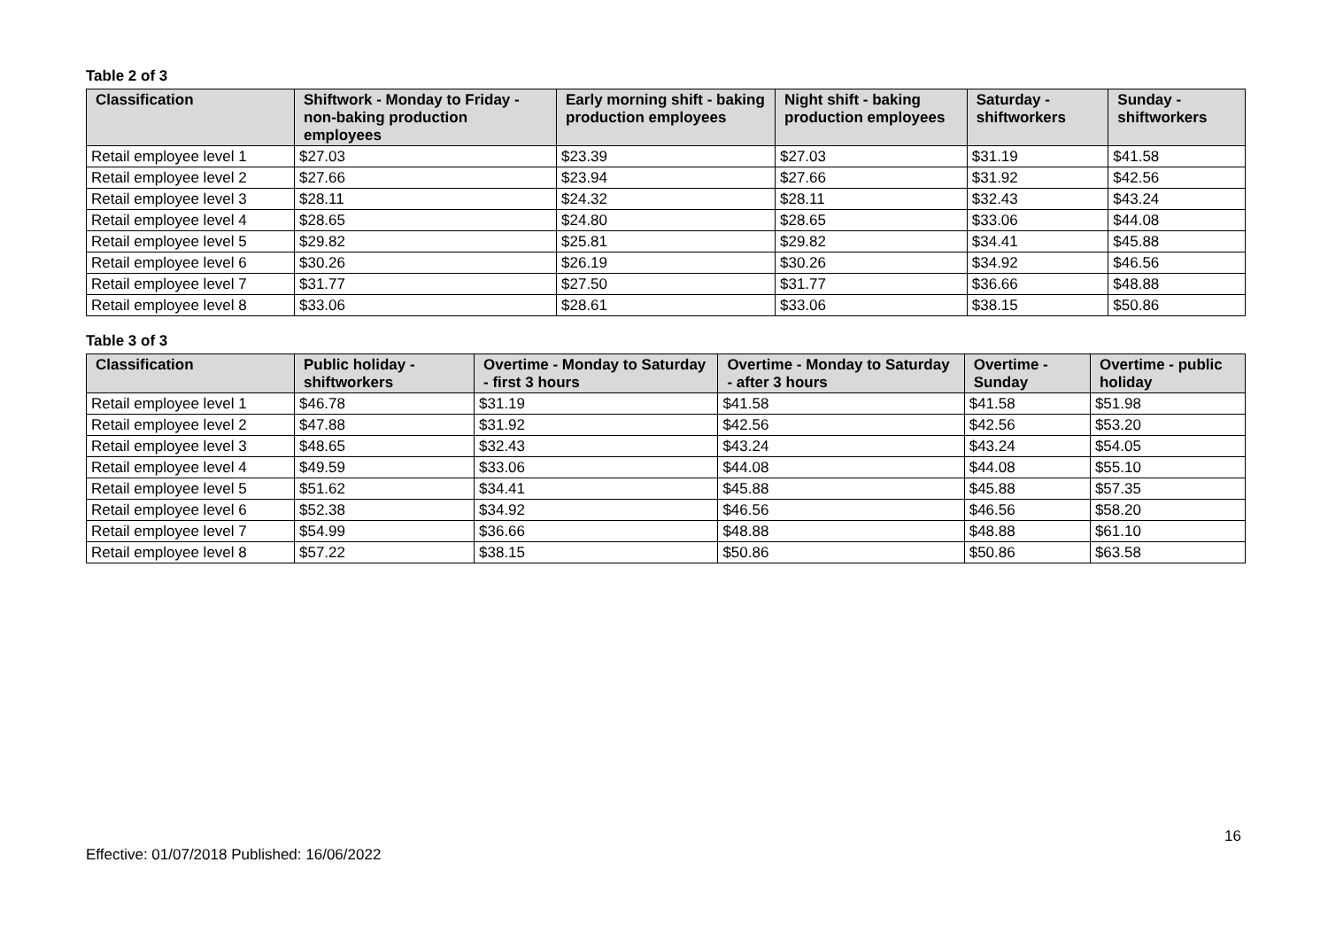Table 2 of 3
| Classification | Shiftwork - Monday to Friday - non-baking production employees | Early morning shift - baking production employees | Night shift - baking production employees | Saturday - shiftworkers | Sunday - shiftworkers |
| --- | --- | --- | --- | --- | --- |
| Retail employee level 1 | $27.03 | $23.39 | $27.03 | $31.19 | $41.58 |
| Retail employee level 2 | $27.66 | $23.94 | $27.66 | $31.92 | $42.56 |
| Retail employee level 3 | $28.11 | $24.32 | $28.11 | $32.43 | $43.24 |
| Retail employee level 4 | $28.65 | $24.80 | $28.65 | $33.06 | $44.08 |
| Retail employee level 5 | $29.82 | $25.81 | $29.82 | $34.41 | $45.88 |
| Retail employee level 6 | $30.26 | $26.19 | $30.26 | $34.92 | $46.56 |
| Retail employee level 7 | $31.77 | $27.50 | $31.77 | $36.66 | $48.88 |
| Retail employee level 8 | $33.06 | $28.61 | $33.06 | $38.15 | $50.86 |
Table 3 of 3
| Classification | Public holiday - shiftworkers | Overtime - Monday to Saturday - first 3 hours | Overtime - Monday to Saturday - after 3 hours | Overtime - Sunday | Overtime - public holiday |
| --- | --- | --- | --- | --- | --- |
| Retail employee level 1 | $46.78 | $31.19 | $41.58 | $41.58 | $51.98 |
| Retail employee level 2 | $47.88 | $31.92 | $42.56 | $42.56 | $53.20 |
| Retail employee level 3 | $48.65 | $32.43 | $43.24 | $43.24 | $54.05 |
| Retail employee level 4 | $49.59 | $33.06 | $44.08 | $44.08 | $55.10 |
| Retail employee level 5 | $51.62 | $34.41 | $45.88 | $45.88 | $57.35 |
| Retail employee level 6 | $52.38 | $34.92 | $46.56 | $46.56 | $58.20 |
| Retail employee level 7 | $54.99 | $36.66 | $48.88 | $48.88 | $61.10 |
| Retail employee level 8 | $57.22 | $38.15 | $50.86 | $50.86 | $63.58 |
16
Effective: 01/07/2018 Published: 16/06/2022